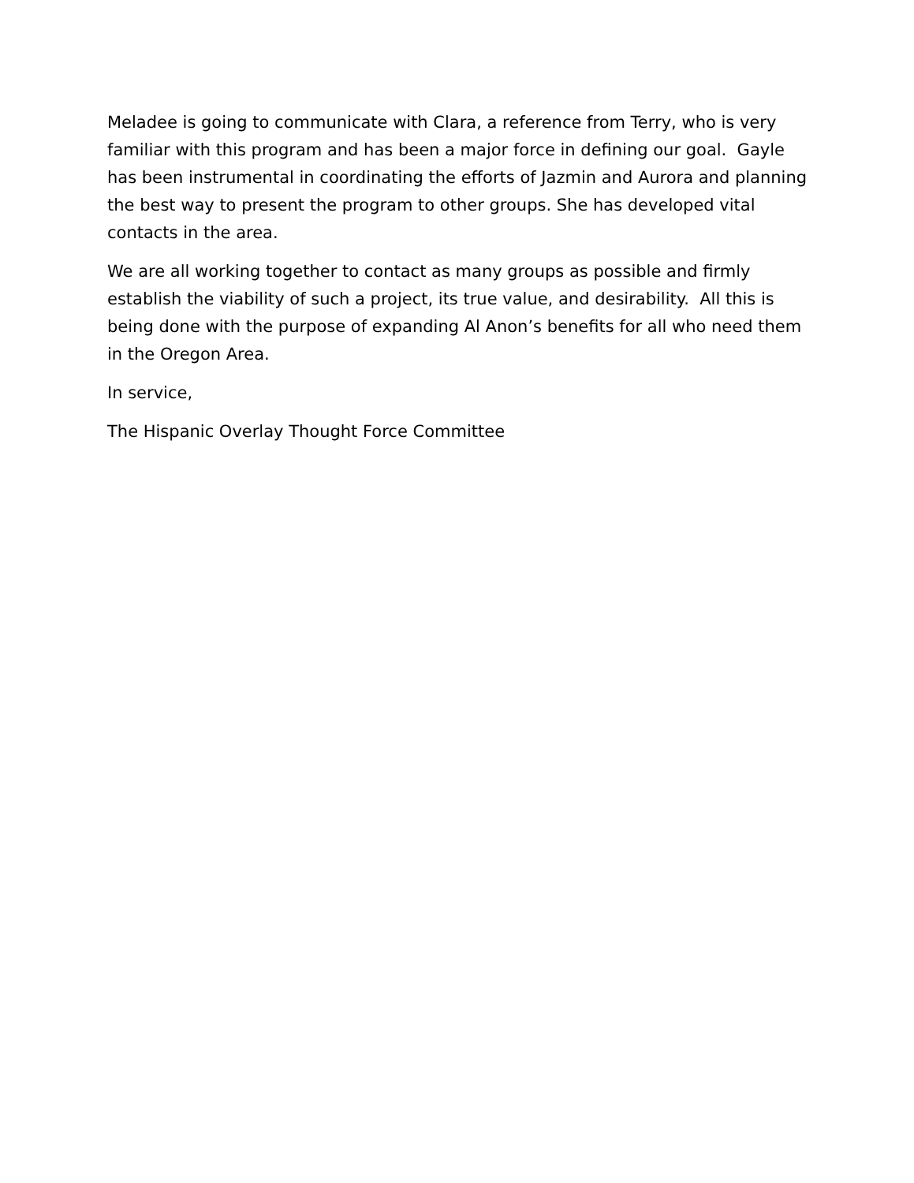Meladee is going to communicate with Clara, a reference from Terry, who is very familiar with this program and has been a major force in defining our goal. Gayle has been instrumental in coordinating the efforts of Jazmin and Aurora and planning the best way to present the program to other groups. She has developed vital contacts in the area.
We are all working together to contact as many groups as possible and firmly establish the viability of such a project, its true value, and desirability. All this is being done with the purpose of expanding Al Anon’s benefits for all who need them in the Oregon Area.
In service,
The Hispanic Overlay Thought Force Committee